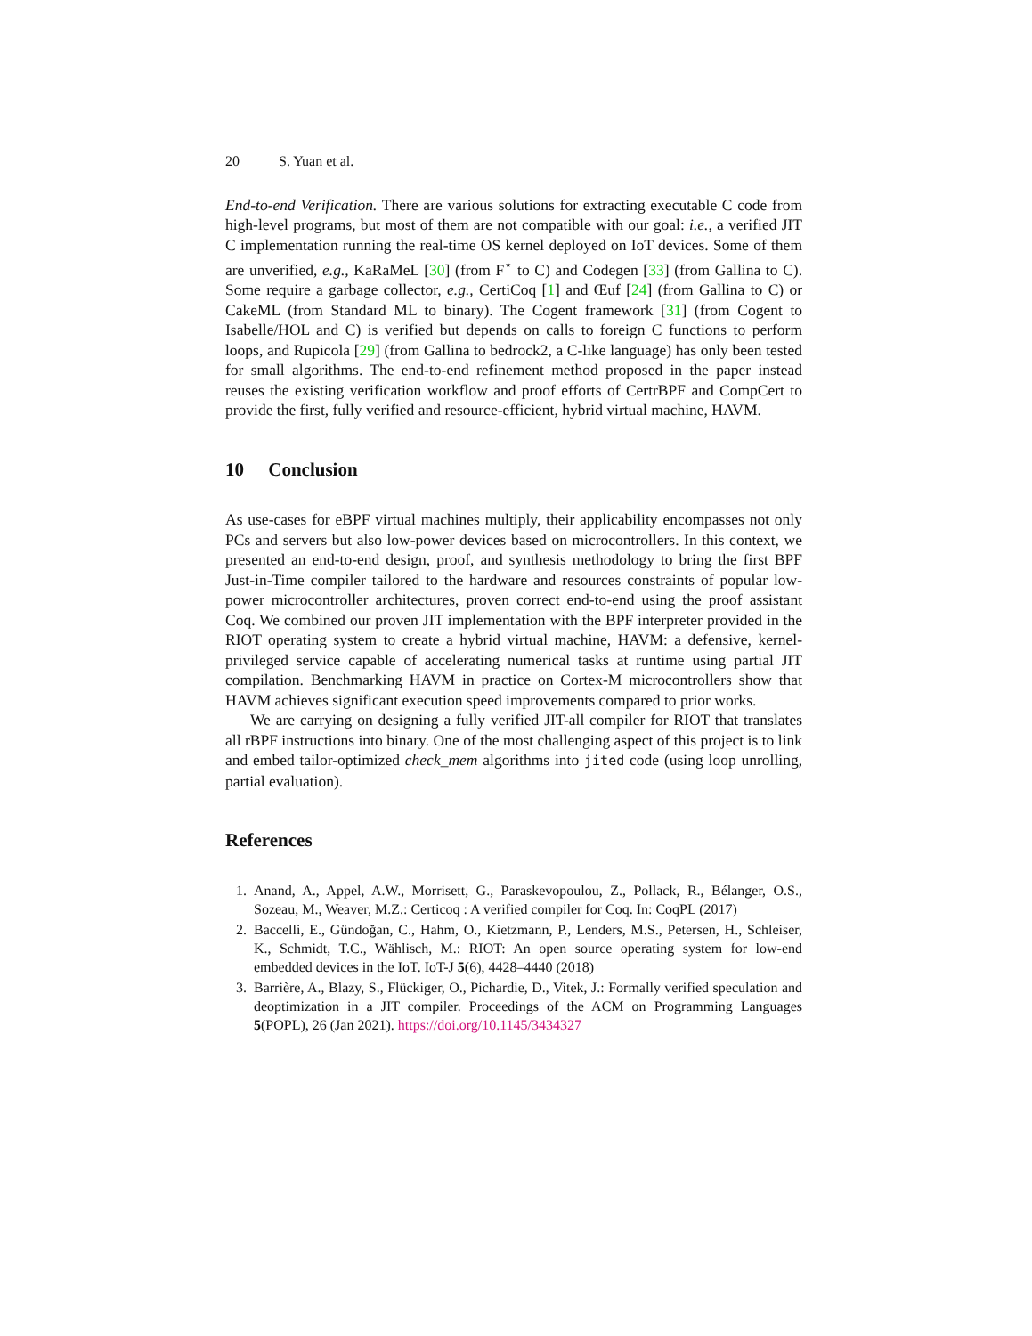20 S. Yuan et al.
End-to-end Verification. There are various solutions for extracting executable C code from high-level programs, but most of them are not compatible with our goal: i.e., a verified JIT C implementation running the real-time OS kernel deployed on IoT devices. Some of them are unverified, e.g., KaRaMeL [30] (from F<sup>⋆</sup> to C) and Codegen [33] (from Gallina to C). Some require a garbage collector, e.g., CertiCoq [1] and Œuf [24] (from Gallina to C) or CakeML (from Standard ML to binary). The Cogent framework [31] (from Cogent to Isabelle/HOL and C) is verified but depends on calls to foreign C functions to perform loops, and Rupicola [29] (from Gallina to bedrock2, a C-like language) has only been tested for small algorithms. The end-to-end refinement method proposed in the paper instead reuses the existing verification workflow and proof efforts of CertrBPF and CompCert to provide the first, fully verified and resource-efficient, hybrid virtual machine, HAVM.
10 Conclusion
As use-cases for eBPF virtual machines multiply, their applicability encompasses not only PCs and servers but also low-power devices based on microcontrollers. In this context, we presented an end-to-end design, proof, and synthesis methodology to bring the first BPF Just-in-Time compiler tailored to the hardware and resources constraints of popular low-power microcontroller architectures, proven correct end-to-end using the proof assistant Coq. We combined our proven JIT implementation with the BPF interpreter provided in the RIOT operating system to create a hybrid virtual machine, HAVM: a defensive, kernel-privileged service capable of accelerating numerical tasks at runtime using partial JIT compilation. Benchmarking HAVM in practice on Cortex-M microcontrollers show that HAVM achieves significant execution speed improvements compared to prior works.
We are carrying on designing a fully verified JIT-all compiler for RIOT that translates all rBPF instructions into binary. One of the most challenging aspect of this project is to link and embed tailor-optimized check_mem algorithms into jited code (using loop unrolling, partial evaluation).
References
1. Anand, A., Appel, A.W., Morrisett, G., Paraskevopoulou, Z., Pollack, R., Bélanger, O.S., Sozeau, M., Weaver, M.Z.: Certicoq : A verified compiler for Coq. In: CoqPL (2017)
2. Baccelli, E., Gündoğan, C., Hahm, O., Kietzmann, P., Lenders, M.S., Petersen, H., Schleiser, K., Schmidt, T.C., Wählisch, M.: RIOT: An open source operating system for low-end embedded devices in the IoT. IoT-J 5(6), 4428–4440 (2018)
3. Barrière, A., Blazy, S., Flückiger, O., Pichardie, D., Vitek, J.: Formally verified speculation and deoptimization in a JIT compiler. Proceedings of the ACM on Programming Languages 5(POPL), 26 (Jan 2021). https://doi.org/10.1145/3434327